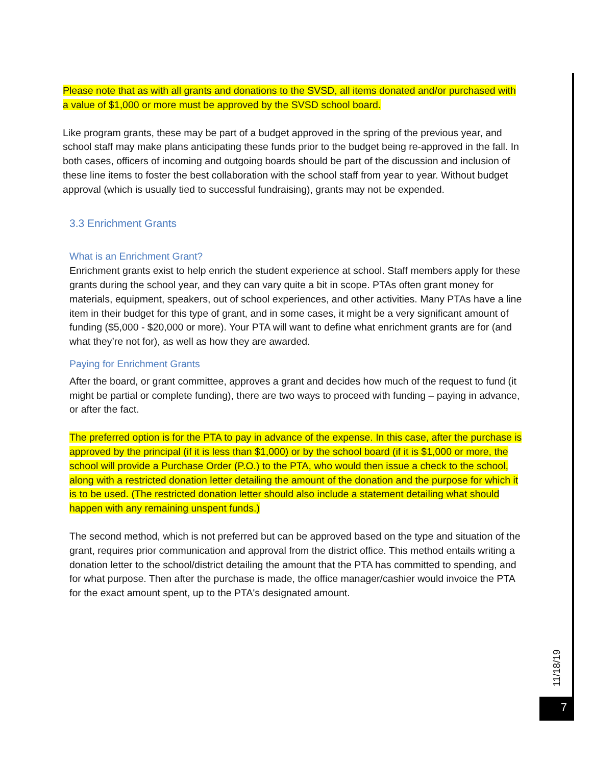Please note that as with all grants and donations to the SVSD, all items donated and/or purchased with a value of $1,000 or more must be approved by the SVSD school board.
Like program grants, these may be part of a budget approved in the spring of the previous year, and school staff may make plans anticipating these funds prior to the budget being re-approved in the fall. In both cases, officers of incoming and outgoing boards should be part of the discussion and inclusion of these line items to foster the best collaboration with the school staff from year to year. Without budget approval (which is usually tied to successful fundraising), grants may not be expended.
3.3 Enrichment Grants
What is an Enrichment Grant?
Enrichment grants exist to help enrich the student experience at school. Staff members apply for these grants during the school year, and they can vary quite a bit in scope. PTAs often grant money for materials, equipment, speakers, out of school experiences, and other activities. Many PTAs have a line item in their budget for this type of grant, and in some cases, it might be a very significant amount of funding ($5,000 - $20,000 or more). Your PTA will want to define what enrichment grants are for (and what they’re not for), as well as how they are awarded.
Paying for Enrichment Grants
After the board, or grant committee, approves a grant and decides how much of the request to fund (it might be partial or complete funding), there are two ways to proceed with funding – paying in advance, or after the fact.
The preferred option is for the PTA to pay in advance of the expense. In this case, after the purchase is approved by the principal (if it is less than $1,000) or by the school board (if it is $1,000 or more, the school will provide a Purchase Order (P.O.) to the PTA, who would then issue a check to the school, along with a restricted donation letter detailing the amount of the donation and the purpose for which it is to be used. (The restricted donation letter should also include a statement detailing what should happen with any remaining unspent funds.)
The second method, which is not preferred but can be approved based on the type and situation of the grant, requires prior communication and approval from the district office. This method entails writing a donation letter to the school/district detailing the amount that the PTA has committed to spending, and for what purpose. Then after the purchase is made, the office manager/cashier would invoice the PTA for the exact amount spent, up to the PTA's designated amount.
11/18/19
7